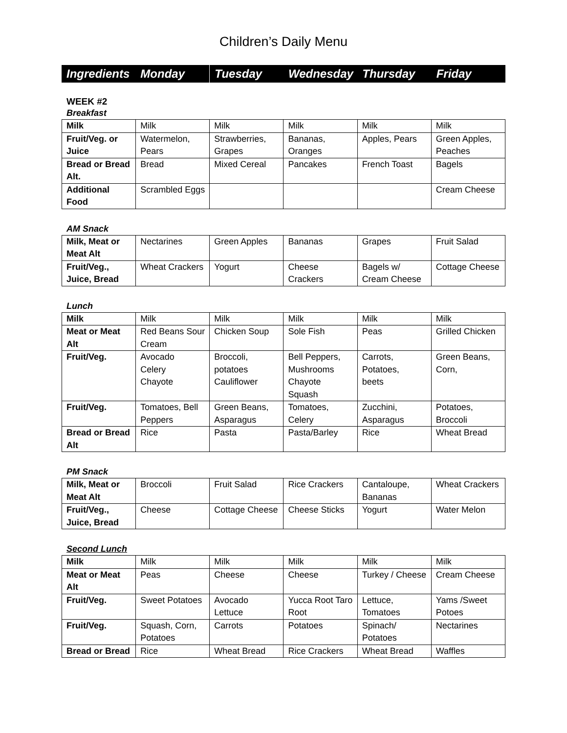Children’s Daily Menu
| Ingredients | Monday | Tuesday | Wednesday | Thursday | Friday |
| --- | --- | --- | --- | --- | --- |
WEEK #2
Breakfast
| Milk | Milk | Milk | Milk | Milk | Milk |
| Fruit/Veg. or Juice | Watermelon, Pears | Strawberries, Grapes | Bananas, Oranges | Apples, Pears | Green Apples, Peaches |
| Bread or Bread Alt. | Bread | Mixed Cereal | Pancakes | French Toast | Bagels |
| Additional Food | Scrambled Eggs | | | | Cream Cheese |
AM Snack
| Milk, Meat or Meat Alt | Nectarines | Green Apples | Bananas | Grapes | Fruit Salad |
| Fruit/Veg., Juice, Bread | Wheat Crackers | Yogurt | Cheese Crackers | Bagels w/ Cream Cheese | Cottage Cheese |
Lunch
| Milk | Milk | Milk | Milk | Milk | Milk |
| Meat or Meat Alt | Red Beans Sour Cream | Chicken Soup | Sole Fish | Peas | Grilled Chicken |
| Fruit/Veg. | Avocado Celery Chayote | Broccoli, potatoes Cauliflower | Bell Peppers, Mushrooms Chayote Squash | Carrots, Potatoes, beets | Green Beans, Corn, |
| Fruit/Veg. | Tomatoes, Bell Peppers | Green Beans, Asparagus | Tomatoes, Celery | Zucchini, Asparagus | Potatoes, Broccoli |
| Bread or Bread Alt | Rice | Pasta | Pasta/Barley | Rice | Wheat Bread |
PM Snack
| Milk, Meat or Meat Alt | Broccoli | Fruit Salad | Rice Crackers | Cantaloupe, Bananas | Wheat Crackers |
| Fruit/Veg., Juice, Bread | Cheese | Cottage Cheese | Cheese Sticks | Yogurt | Water Melon |
Second Lunch
| Milk | Milk | Milk | Milk | Milk | Milk |
| Meat or Meat Alt | Peas | Cheese | Cheese | Turkey / Cheese | Cream Cheese |
| Fruit/Veg. | Sweet Potatoes | Avocado Lettuce | Yucca Root Taro Root | Lettuce, Tomatoes | Yams /Sweet Potoes |
| Fruit/Veg. | Squash, Corn, Potatoes | Carrots | Potatoes | Spinach/ Potatoes | Nectarines |
| Bread or Bread | Rice | Wheat Bread | Rice Crackers | Wheat Bread | Waffles |